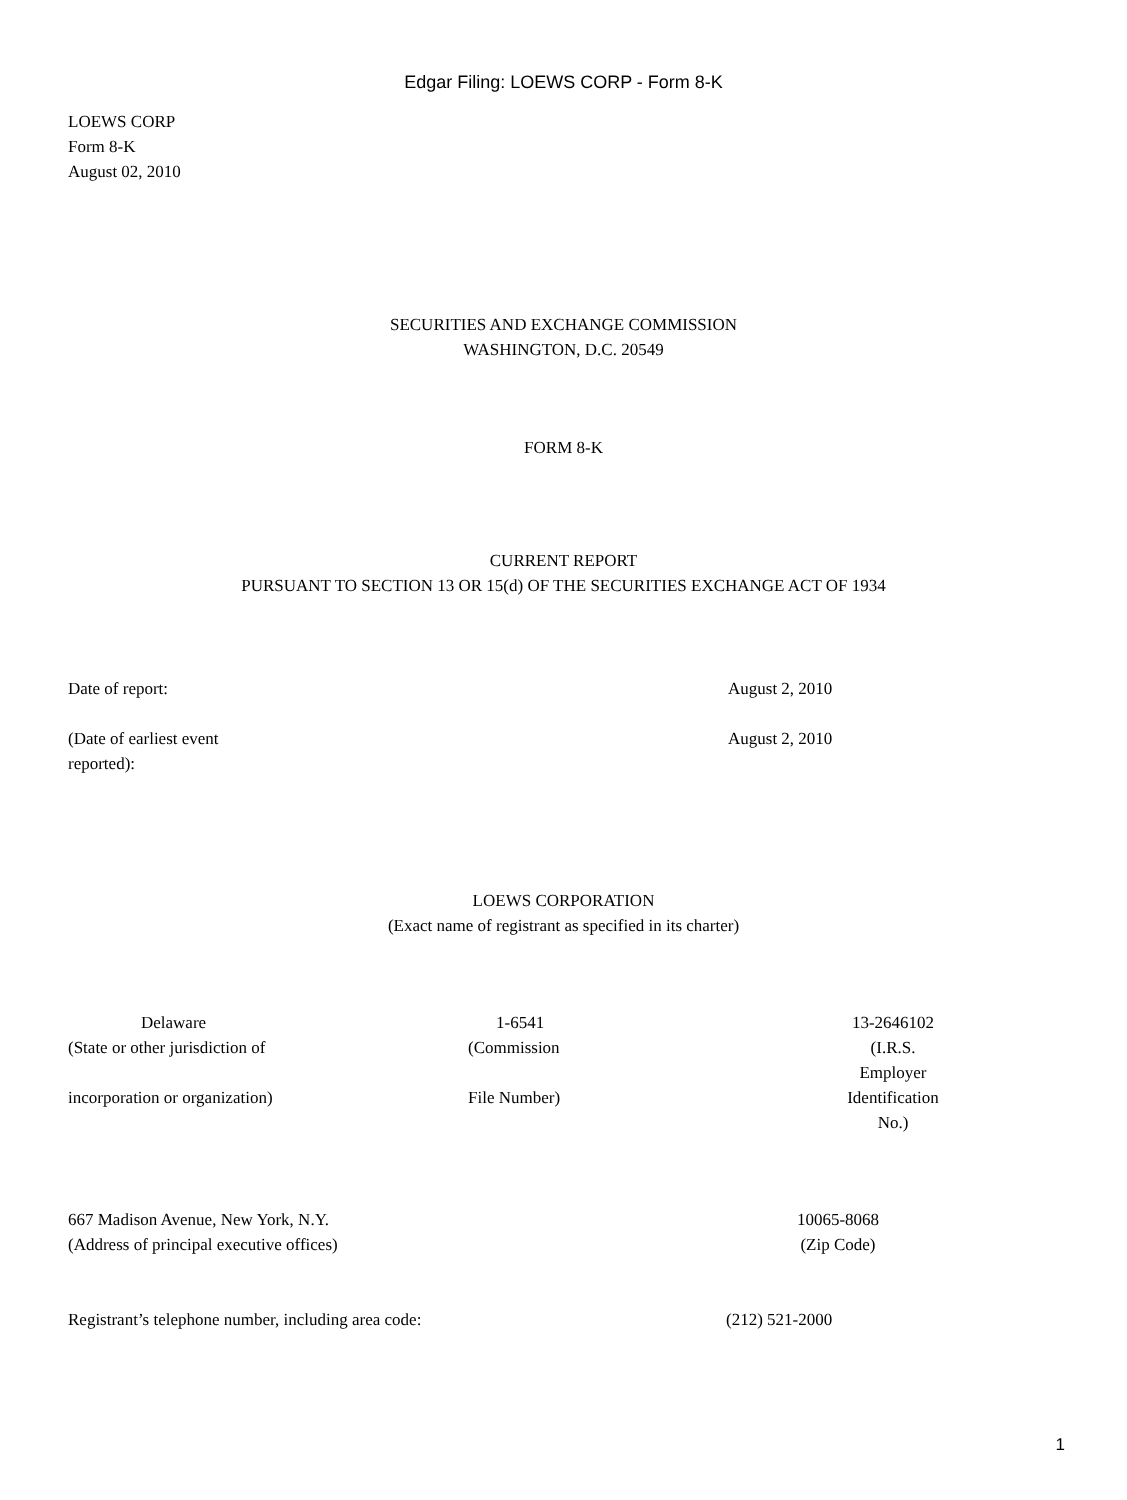Edgar Filing: LOEWS CORP - Form 8-K
LOEWS CORP
Form 8-K
August 02, 2010
SECURITIES AND EXCHANGE COMMISSION
WASHINGTON, D.C. 20549
FORM 8-K
CURRENT REPORT
PURSUANT TO SECTION 13 OR 15(d) OF THE SECURITIES EXCHANGE ACT OF 1934
| Date of report: | August 2, 2010 |
| (Date of earliest event reported): | August 2, 2010 |
LOEWS CORPORATION
(Exact name of registrant as specified in its charter)
| Delaware (State or other jurisdiction of incorporation or organization) | 1-6541 (Commission File Number) | 13-2646102 (I.R.S. Employer Identification No.) |
| 667 Madison Avenue, New York, N.Y. (Address of principal executive offices) | 10065-8068 (Zip Code) |
| Registrant’s telephone number, including area code: | (212) 521-2000 |
1